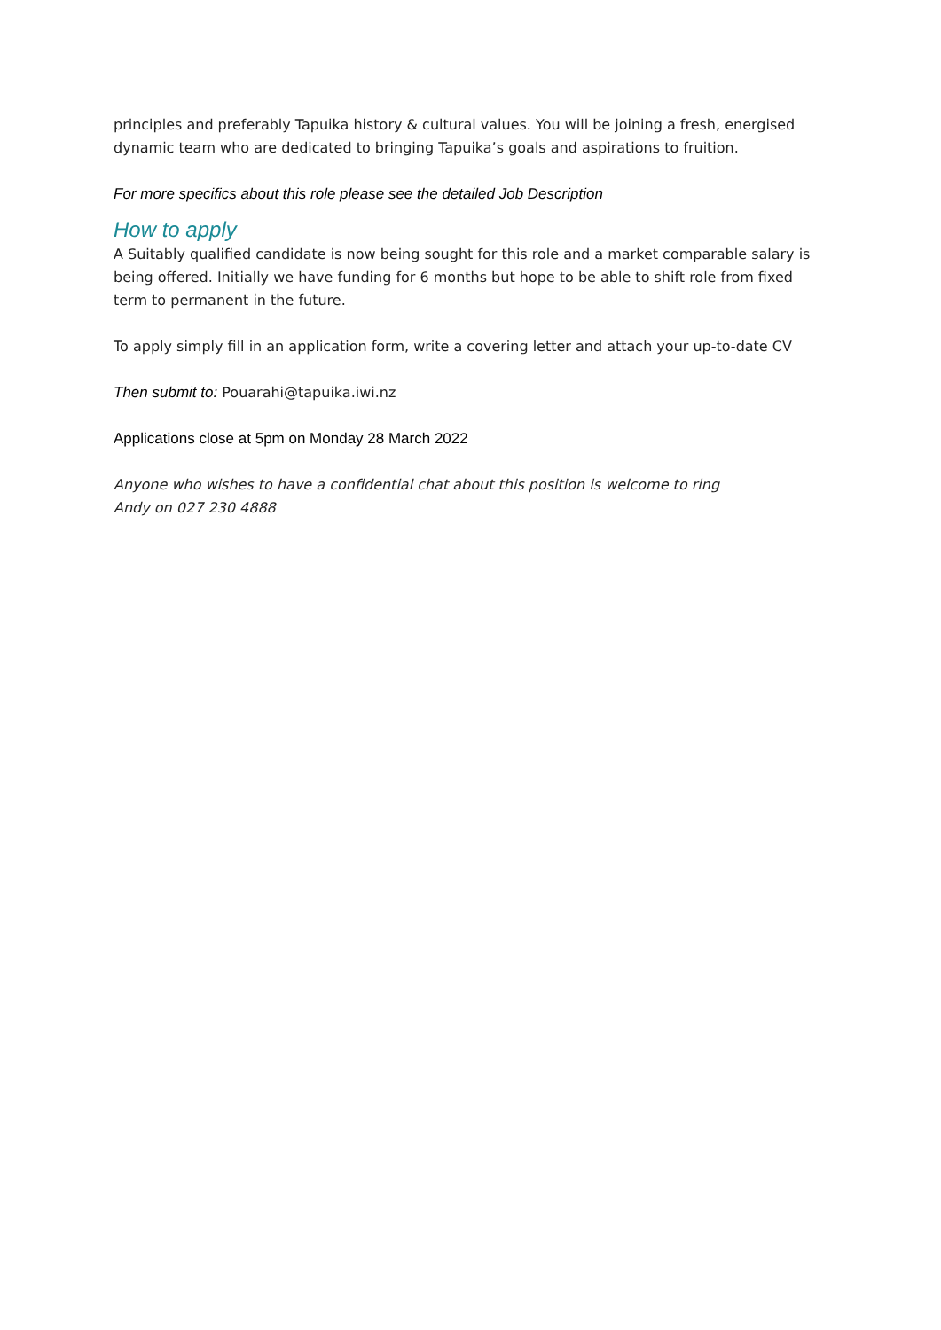principles and preferably Tapuika history & cultural values. You will be joining a fresh, energised dynamic team who are dedicated to bringing Tapuika’s goals and aspirations to fruition.
For more specifics about this role please see the detailed Job Description
How to apply
A Suitably qualified candidate is now being sought for this role and a market comparable salary is being offered. Initially we have funding for 6 months but hope to be able to shift role from fixed term to permanent in the future.
To apply simply fill in an application form, write a covering letter and attach your up-to-date CV
Then submit to: Pouarahi@tapuika.iwi.nz
Applications close at 5pm on Monday 28 March 2022
Anyone who wishes to have a confidential chat about this position is welcome to ring
Andy on 027 230 4888